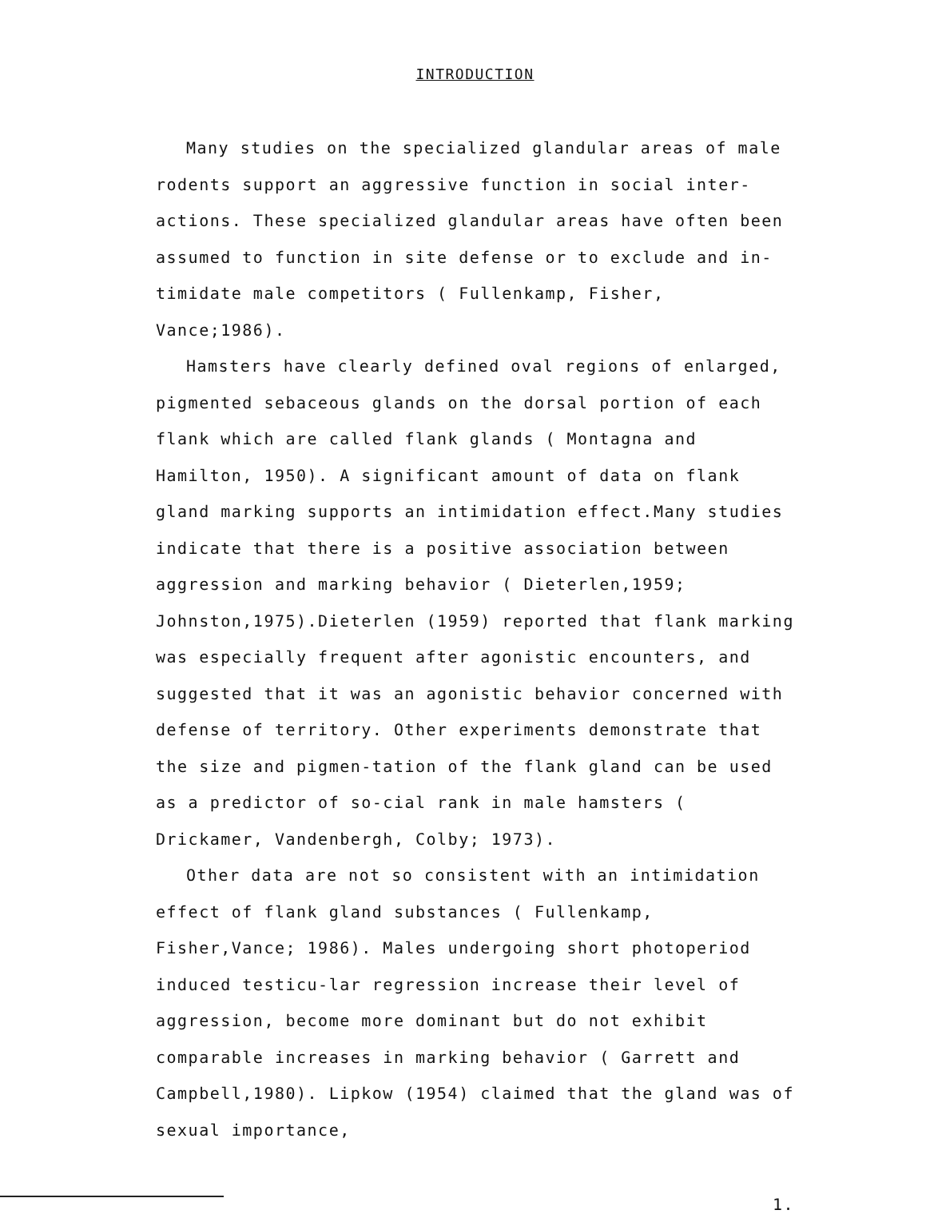INTRODUCTION
Many studies on the specialized glandular areas of male rodents support an aggressive function in social inter-actions. These specialized glandular areas have often been assumed to function in site defense or to exclude and in-timidate male competitors ( Fullenkamp, Fisher, Vance;1986).
Hamsters have clearly defined oval regions of enlarged, pigmented sebaceous glands on the dorsal portion of each flank which are called flank glands ( Montagna and Hamilton, 1950). A significant amount of data on flank gland marking supports an intimidation effect.Many studies indicate that there is a positive association between aggression and marking behavior ( Dieterlen,1959; Johnston,1975).Dieterlen (1959) reported that flank marking was especially frequent after agonistic encounters, and suggested that it was an agonistic behavior concerned with defense of territory. Other experiments demonstrate that the size and pigmen-tation of the flank gland can be used as a predictor of so-cial rank in male hamsters ( Drickamer, Vandenbergh, Colby; 1973).
Other data are not so consistent with an intimidation effect of flank gland substances ( Fullenkamp, Fisher,Vance; 1986). Males undergoing short photoperiod induced testicu-lar regression increase their level of aggression, become more dominant but do not exhibit comparable increases in marking behavior ( Garrett and Campbell,1980). Lipkow (1954) claimed that the gland was of sexual importance,
1.